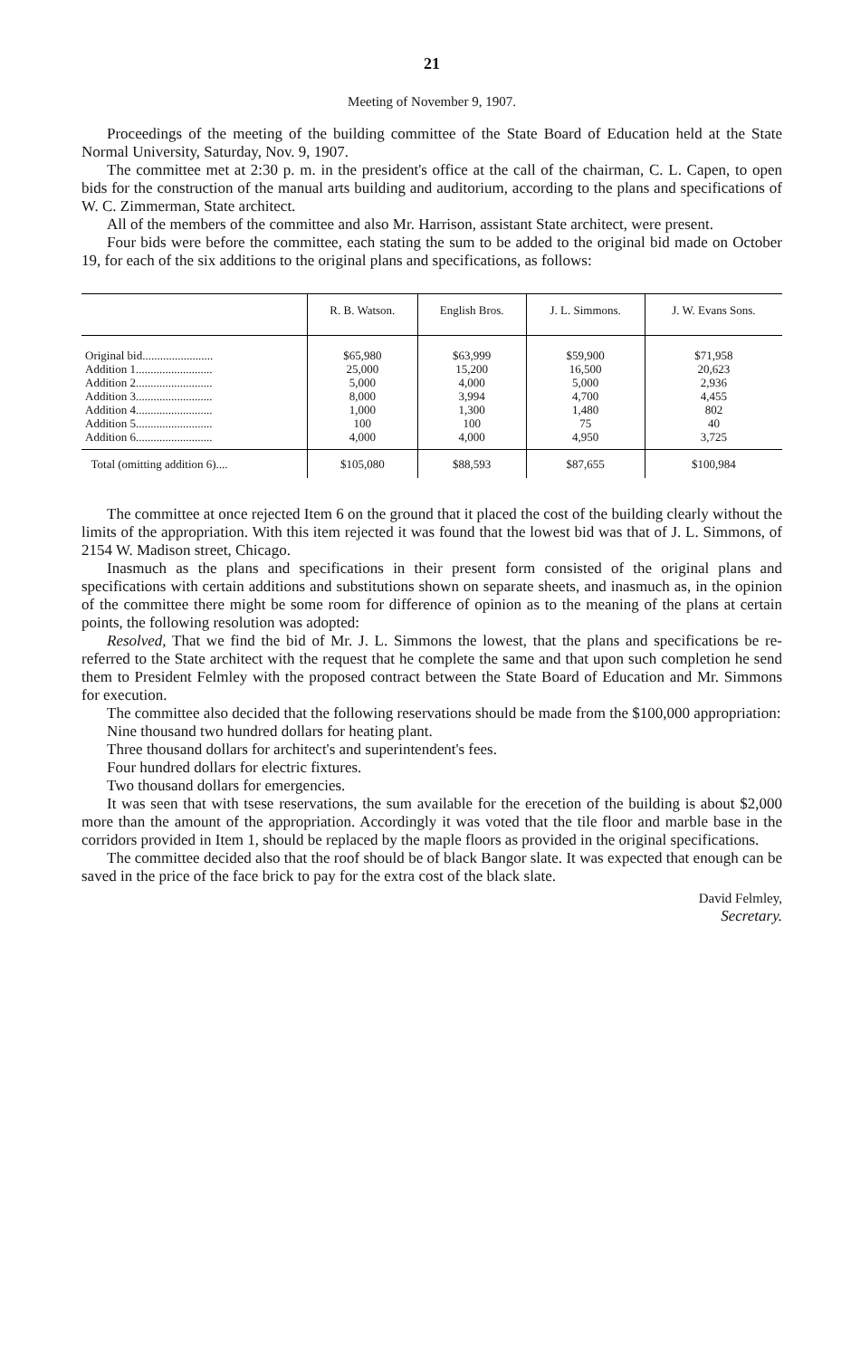21
Meeting of November 9, 1907.
Proceedings of the meeting of the building committee of the State Board of Education held at the State Normal University, Saturday, Nov. 9, 1907.
The committee met at 2:30 p. m. in the president's office at the call of the chairman, C. L. Capen, to open bids for the construction of the manual arts building and auditorium, according to the plans and specifications of W. C. Zimmerman, State architect.
All of the members of the committee and also Mr. Harrison, assistant State architect, were present.
Four bids were before the committee, each stating the sum to be added to the original bid made on October 19, for each of the six additions to the original plans and specifications, as follows:
| | R. B. Watson. | English Bros. | J. L. Simmons. | J. W. Evans Sons. |
| --- | --- | --- | --- | --- |
| Original bid........................ Addition 1.......................... Addition 2.......................... Addition 3.......................... Addition 4.......................... Addition 5.......................... Addition 6.......................... | $65,980 25,000 5,000 8,000 1,000 100 4,000 | $63,999 15,200 4,000 3,994 1,300 100 4,000 | $59,900 16,500 5,000 4,700 1,480 75 4,950 | $71,958 20,623 2,936 4,455 802 40 3,725 |
| Total (omitting addition 6).... | $105,080 | $88,593 | $87,655 | $100,984 |
The committee at once rejected Item 6 on the ground that it placed the cost of the building clearly without the limits of the appropriation. With this item rejected it was found that the lowest bid was that of J. L. Simmons, of 2154 W. Madison street, Chicago.
Inasmuch as the plans and specifications in their present form consisted of the original plans and specifications with certain additions and substitutions shown on separate sheets, and inasmuch as, in the opinion of the committee there might be some room for difference of opinion as to the meaning of the plans at certain points, the following resolution was adopted:
Resolved, That we find the bid of Mr. J. L. Simmons the lowest, that the plans and specifications be re-referred to the State architect with the request that he complete the same and that upon such completion he send them to President Felmley with the proposed contract between the State Board of Education and Mr. Simmons for execution.
The committee also decided that the following reservations should be made from the $100,000 appropriation:
Nine thousand two hundred dollars for heating plant.
Three thousand dollars for architect's and superintendent's fees.
Four hundred dollars for electric fixtures.
Two thousand dollars for emergencies.
It was seen that with tsese reservations, the sum available for the erecetion of the building is about $2,000 more than the amount of the appropriation. Accordingly it was voted that the tile floor and marble base in the corridors provided in Item 1, should be replaced by the maple floors as provided in the original specifications.
The committee decided also that the roof should be of black Bangor slate. It was expected that enough can be saved in the price of the face brick to pay for the extra cost of the black slate.
David Felmley,
Secretary.